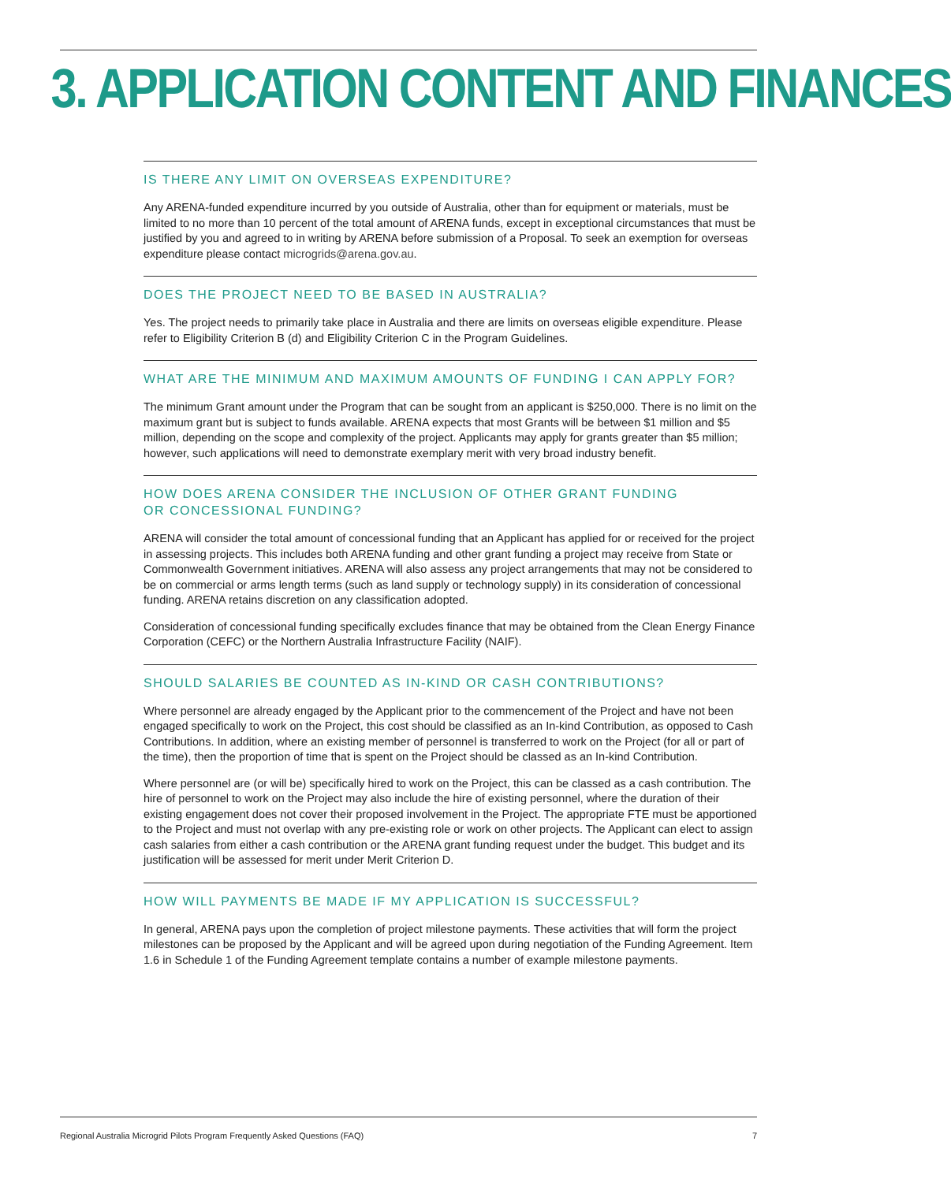3. APPLICATION CONTENT AND FINANCES
IS THERE ANY LIMIT ON OVERSEAS EXPENDITURE?
Any ARENA-funded expenditure incurred by you outside of Australia, other than for equipment or materials, must be limited to no more than 10 percent of the total amount of ARENA funds, except in exceptional circumstances that must be justified by you and agreed to in writing by ARENA before submission of a Proposal. To seek an exemption for overseas expenditure please contact microgrids@arena.gov.au.
DOES THE PROJECT NEED TO BE BASED IN AUSTRALIA?
Yes. The project needs to primarily take place in Australia and there are limits on overseas eligible expenditure. Please refer to Eligibility Criterion B (d) and Eligibility Criterion C in the Program Guidelines.
WHAT ARE THE MINIMUM AND MAXIMUM AMOUNTS OF FUNDING I CAN APPLY FOR?
The minimum Grant amount under the Program that can be sought from an applicant is $250,000. There is no limit on the maximum grant but is subject to funds available. ARENA expects that most Grants will be between $1 million and $5 million, depending on the scope and complexity of the project. Applicants may apply for grants greater than $5 million; however, such applications will need to demonstrate exemplary merit with very broad industry benefit.
HOW DOES ARENA CONSIDER THE INCLUSION OF OTHER GRANT FUNDING
OR CONCESSIONAL FUNDING?
ARENA will consider the total amount of concessional funding that an Applicant has applied for or received for the project in assessing projects. This includes both ARENA funding and other grant funding a project may receive from State or Commonwealth Government initiatives. ARENA will also assess any project arrangements that may not be considered to be on commercial or arms length terms (such as land supply or technology supply) in its consideration of concessional funding. ARENA retains discretion on any classification adopted.
Consideration of concessional funding specifically excludes finance that may be obtained from the Clean Energy Finance Corporation (CEFC) or the Northern Australia Infrastructure Facility (NAIF).
SHOULD SALARIES BE COUNTED AS IN-KIND OR CASH CONTRIBUTIONS?
Where personnel are already engaged by the Applicant prior to the commencement of the Project and have not been engaged specifically to work on the Project, this cost should be classified as an In-kind Contribution, as opposed to Cash Contributions. In addition, where an existing member of personnel is transferred to work on the Project (for all or part of the time), then the proportion of time that is spent on the Project should be classed as an In-kind Contribution.
Where personnel are (or will be) specifically hired to work on the Project, this can be classed as a cash contribution. The hire of personnel to work on the Project may also include the hire of existing personnel, where the duration of their existing engagement does not cover their proposed involvement in the Project. The appropriate FTE must be apportioned to the Project and must not overlap with any pre-existing role or work on other projects. The Applicant can elect to assign cash salaries from either a cash contribution or the ARENA grant funding request under the budget. This budget and its justification will be assessed for merit under Merit Criterion D.
HOW WILL PAYMENTS BE MADE IF MY APPLICATION IS SUCCESSFUL?
In general, ARENA pays upon the completion of project milestone payments. These activities that will form the project milestones can be proposed by the Applicant and will be agreed upon during negotiation of the Funding Agreement. Item 1.6 in Schedule 1 of the Funding Agreement template contains a number of example milestone payments.
Regional Australia Microgrid Pilots Program Frequently Asked Questions (FAQ) 7